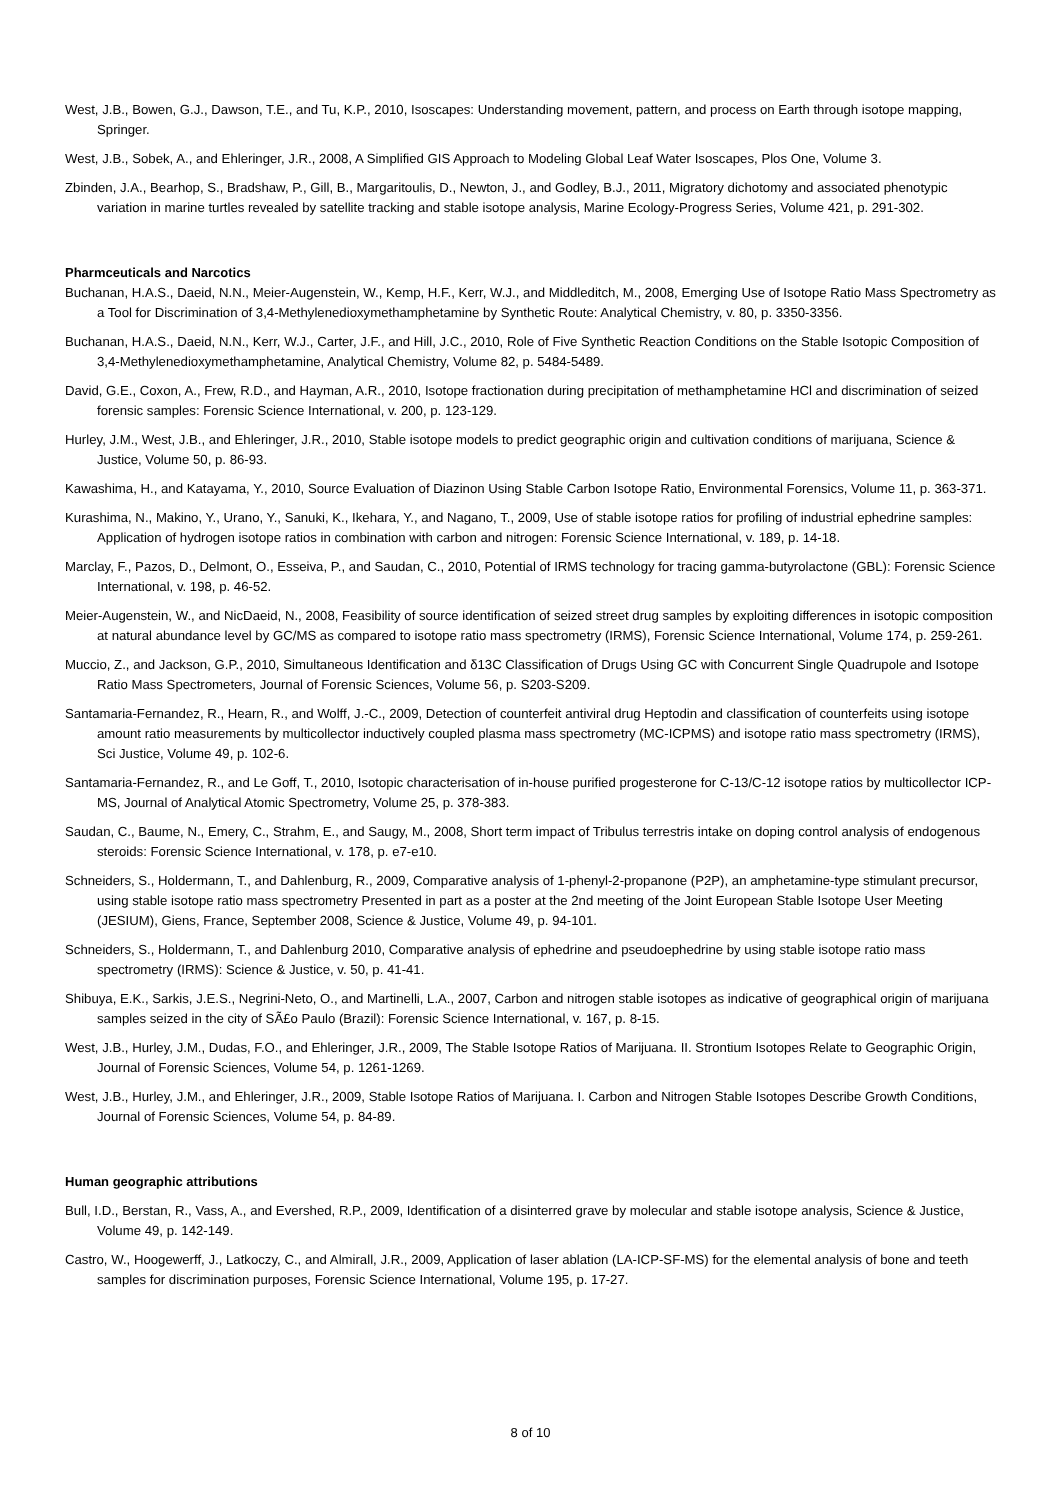West, J.B., Bowen, G.J., Dawson, T.E., and Tu, K.P., 2010, Isoscapes: Understanding movement, pattern, and process on Earth through isotope mapping, Springer.
West, J.B., Sobek, A., and Ehleringer, J.R., 2008, A Simplified GIS Approach to Modeling Global Leaf Water Isoscapes, Plos One, Volume 3.
Zbinden, J.A., Bearhop, S., Bradshaw, P., Gill, B., Margaritoulis, D., Newton, J., and Godley, B.J., 2011, Migratory dichotomy and associated phenotypic variation in marine turtles revealed by satellite tracking and stable isotope analysis, Marine Ecology-Progress Series, Volume 421, p. 291-302.
Pharmceuticals and Narcotics
Buchanan, H.A.S., Daeid, N.N., Meier-Augenstein, W., Kemp, H.F., Kerr, W.J., and Middleditch, M., 2008, Emerging Use of Isotope Ratio Mass Spectrometry as a Tool for Discrimination of 3,4-Methylenedioxymethamphetamine by Synthetic Route: Analytical Chemistry, v. 80, p. 3350-3356.
Buchanan, H.A.S., Daeid, N.N., Kerr, W.J., Carter, J.F., and Hill, J.C., 2010, Role of Five Synthetic Reaction Conditions on the Stable Isotopic Composition of 3,4-Methylenedioxymethamphetamine, Analytical Chemistry, Volume 82, p. 5484-5489.
David, G.E., Coxon, A., Frew, R.D., and Hayman, A.R., 2010, Isotope fractionation during precipitation of methamphetamine HCl and discrimination of seized forensic samples: Forensic Science International, v. 200, p. 123-129.
Hurley, J.M., West, J.B., and Ehleringer, J.R., 2010, Stable isotope models to predict geographic origin and cultivation conditions of marijuana, Science & Justice, Volume 50, p. 86-93.
Kawashima, H., and Katayama, Y., 2010, Source Evaluation of Diazinon Using Stable Carbon Isotope Ratio, Environmental Forensics, Volume 11, p. 363-371.
Kurashima, N., Makino, Y., Urano, Y., Sanuki, K., Ikehara, Y., and Nagano, T., 2009, Use of stable isotope ratios for profiling of industrial ephedrine samples: Application of hydrogen isotope ratios in combination with carbon and nitrogen: Forensic Science International, v. 189, p. 14-18.
Marclay, F., Pazos, D., Delmont, O., Esseiva, P., and Saudan, C., 2010, Potential of IRMS technology for tracing gamma-butyrolactone (GBL): Forensic Science International, v. 198, p. 46-52.
Meier-Augenstein, W., and NicDaeid, N., 2008, Feasibility of source identification of seized street drug samples by exploiting differences in isotopic composition at natural abundance level by GC/MS as compared to isotope ratio mass spectrometry (IRMS), Forensic Science International, Volume 174, p. 259-261.
Muccio, Z., and Jackson, G.P., 2010, Simultaneous Identification and δ13C Classification of Drugs Using GC with Concurrent Single Quadrupole and Isotope Ratio Mass Spectrometers, Journal of Forensic Sciences, Volume 56, p. S203-S209.
Santamaria-Fernandez, R., Hearn, R., and Wolff, J.-C., 2009, Detection of counterfeit antiviral drug Heptodin and classification of counterfeits using isotope amount ratio measurements by multicollector inductively coupled plasma mass spectrometry (MC-ICPMS) and isotope ratio mass spectrometry (IRMS), Sci Justice, Volume 49, p. 102-6.
Santamaria-Fernandez, R., and Le Goff, T., 2010, Isotopic characterisation of in-house purified progesterone for C-13/C-12 isotope ratios by multicollector ICP-MS, Journal of Analytical Atomic Spectrometry, Volume 25, p. 378-383.
Saudan, C., Baume, N., Emery, C., Strahm, E., and Saugy, M., 2008, Short term impact of Tribulus terrestris intake on doping control analysis of endogenous steroids: Forensic Science International, v. 178, p. e7-e10.
Schneiders, S., Holdermann, T., and Dahlenburg, R., 2009, Comparative analysis of 1-phenyl-2-propanone (P2P), an amphetamine-type stimulant precursor, using stable isotope ratio mass spectrometry Presented in part as a poster at the 2nd meeting of the Joint European Stable Isotope User Meeting (JESIUM), Giens, France, September 2008, Science & Justice, Volume 49, p. 94-101.
Schneiders, S., Holdermann, T., and Dahlenburg 2010, Comparative analysis of ephedrine and pseudoephedrine by using stable isotope ratio mass spectrometry (IRMS): Science & Justice, v. 50, p. 41-41.
Shibuya, E.K., Sarkis, J.E.S., Negrini-Neto, O., and Martinelli, L.A., 2007, Carbon and nitrogen stable isotopes as indicative of geographical origin of marijuana samples seized in the city of SÃ£o Paulo (Brazil): Forensic Science International, v. 167, p. 8-15.
West, J.B., Hurley, J.M., Dudas, F.O., and Ehleringer, J.R., 2009, The Stable Isotope Ratios of Marijuana. II. Strontium Isotopes Relate to Geographic Origin, Journal of Forensic Sciences, Volume 54, p. 1261-1269.
West, J.B., Hurley, J.M., and Ehleringer, J.R., 2009, Stable Isotope Ratios of Marijuana. I. Carbon and Nitrogen Stable Isotopes Describe Growth Conditions, Journal of Forensic Sciences, Volume 54, p. 84-89.
Human geographic attributions
Bull, I.D., Berstan, R., Vass, A., and Evershed, R.P., 2009, Identification of a disinterred grave by molecular and stable isotope analysis, Science & Justice, Volume 49, p. 142-149.
Castro, W., Hoogewerff, J., Latkoczy, C., and Almirall, J.R., 2009, Application of laser ablation (LA-ICP-SF-MS) for the elemental analysis of bone and teeth samples for discrimination purposes, Forensic Science International, Volume 195, p. 17-27.
8 of 10